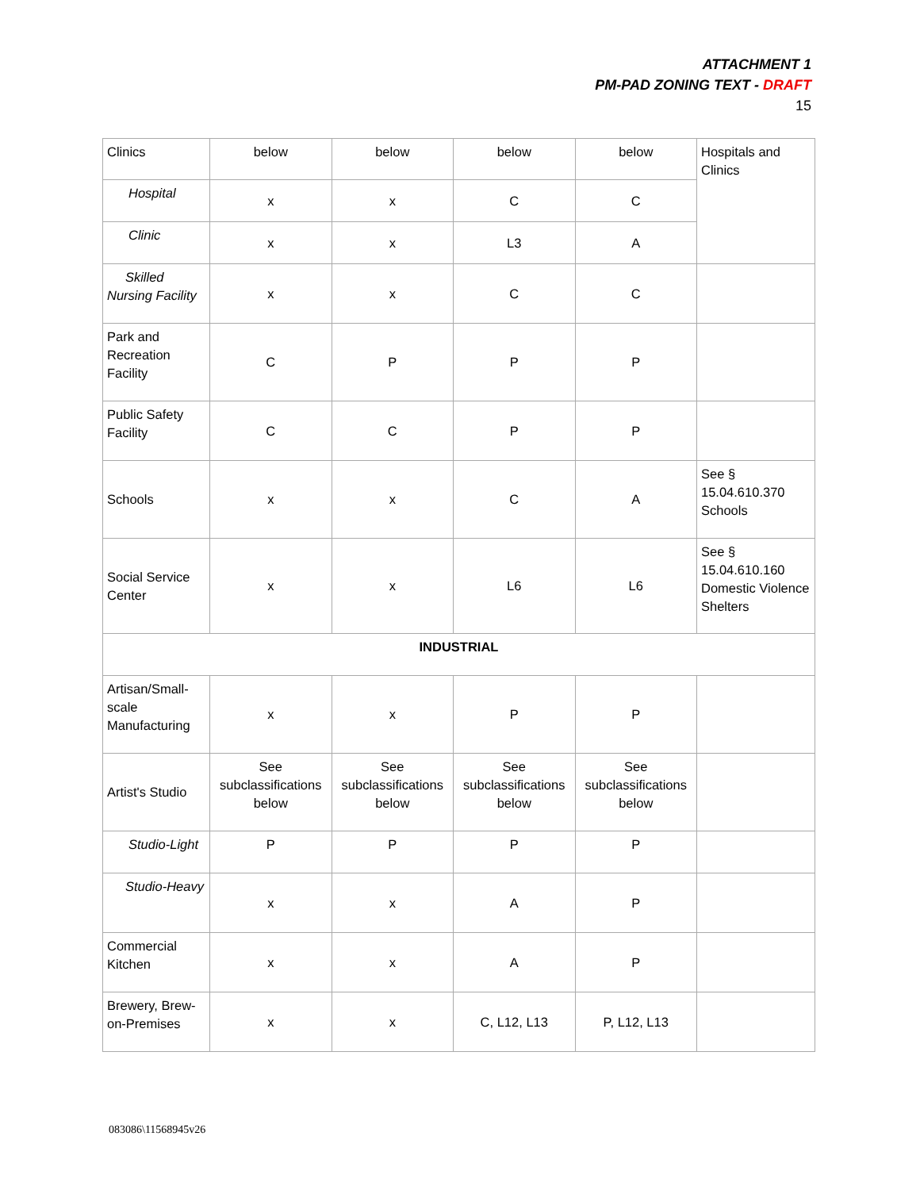ATTACHMENT 1
PM-PAD ZONING TEXT - DRAFT
15
| Clinics | below | below | below | below | Hospitals and Clinics |
| Hospital | x | x | C | C | |
| Clinic | x | x | L3 | A | |
| Skilled Nursing Facility | x | x | C | C | |
| Park and Recreation Facility | C | P | P | P | |
| Public Safety Facility | C | C | P | P | |
| Schools | x | x | C | A | See § 15.04.610.370 Schools |
| Social Service Center | x | x | L6 | L6 | See § 15.04.610.160 Domestic Violence Shelters |
| INDUSTRIAL | | | | | |
| Artisan/Small-scale Manufacturing | x | x | P | P | |
| Artist's Studio | See subclassifications below | See subclassifications below | See subclassifications below | See subclassifications below | |
| Studio-Light | P | P | P | P | |
| Studio-Heavy | x | x | A | P | |
| Commercial Kitchen | x | x | A | P | |
| Brewery, Brew-on-Premises | x | x | C, L12, L13 | P, L12, L13 | |
083086\11568945v26